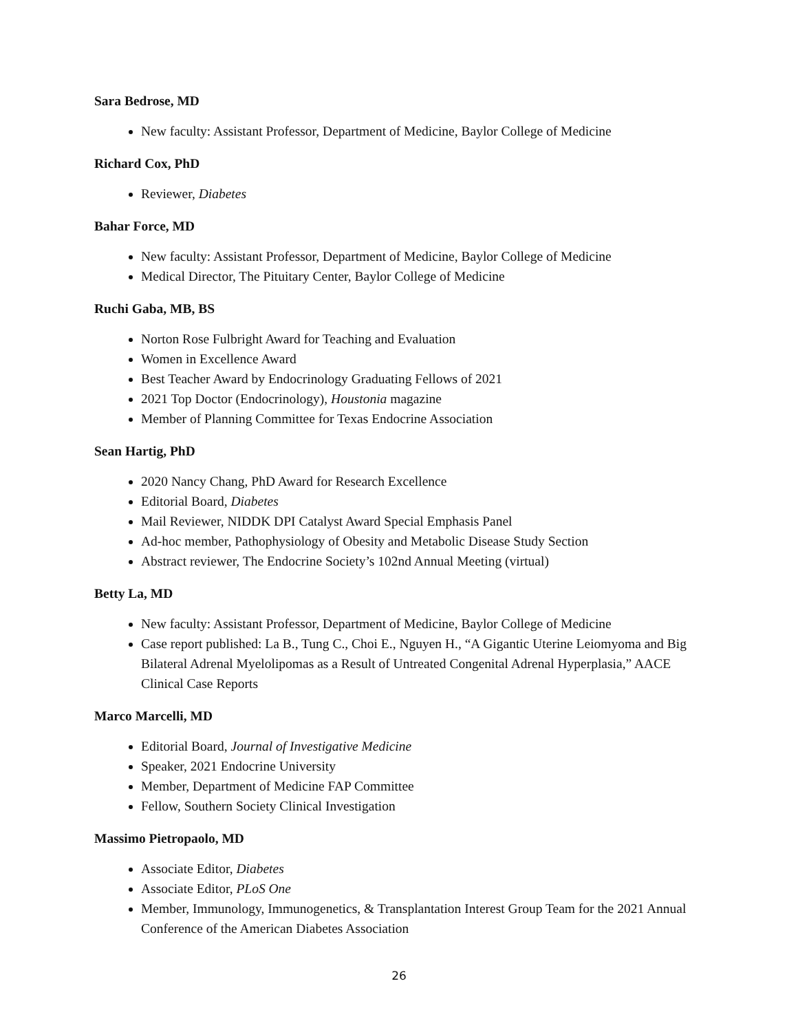Sara Bedrose, MD
New faculty: Assistant Professor, Department of Medicine, Baylor College of Medicine
Richard Cox, PhD
Reviewer, Diabetes
Bahar Force, MD
New faculty: Assistant Professor, Department of Medicine, Baylor College of Medicine
Medical Director, The Pituitary Center, Baylor College of Medicine
Ruchi Gaba, MB, BS
Norton Rose Fulbright Award for Teaching and Evaluation
Women in Excellence Award
Best Teacher Award by Endocrinology Graduating Fellows of 2021
2021 Top Doctor (Endocrinology), Houstonia magazine
Member of Planning Committee for Texas Endocrine Association
Sean Hartig, PhD
2020 Nancy Chang, PhD Award for Research Excellence
Editorial Board, Diabetes
Mail Reviewer, NIDDK DPI Catalyst Award Special Emphasis Panel
Ad-hoc member, Pathophysiology of Obesity and Metabolic Disease Study Section
Abstract reviewer, The Endocrine Society’s 102nd Annual Meeting (virtual)
Betty La, MD
New faculty: Assistant Professor, Department of Medicine, Baylor College of Medicine
Case report published: La B., Tung C., Choi E., Nguyen H., “A Gigantic Uterine Leiomyoma and Big Bilateral Adrenal Myelolipomas as a Result of Untreated Congenital Adrenal Hyperplasia,” AACE Clinical Case Reports
Marco Marcelli, MD
Editorial Board, Journal of Investigative Medicine
Speaker, 2021 Endocrine University
Member, Department of Medicine FAP Committee
Fellow, Southern Society Clinical Investigation
Massimo Pietropaolo, MD
Associate Editor, Diabetes
Associate Editor, PLoS One
Member, Immunology, Immunogenetics, & Transplantation Interest Group Team for the 2021 Annual Conference of the American Diabetes Association
26